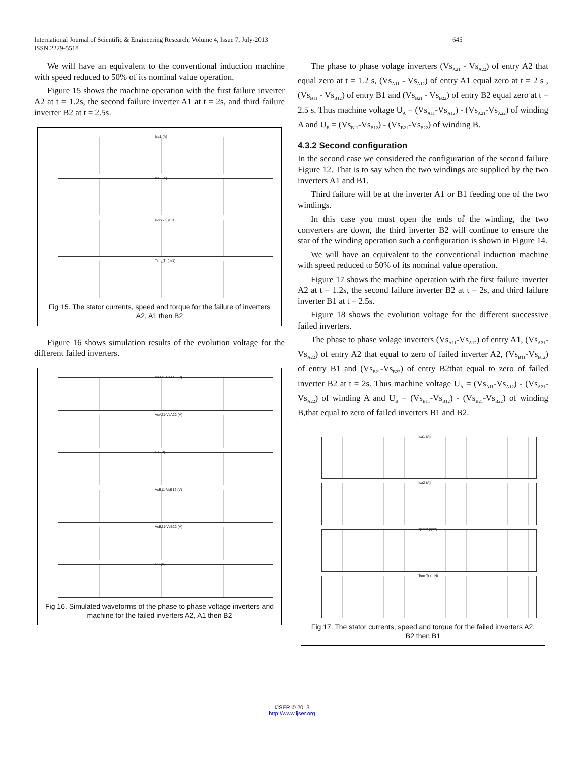International Journal of Scientific & Engineering Research, Volume 4, Issue 7, July-2013 645
ISSN 2229-5518
We will have an equivalent to the conventional induction machine with speed reduced to 50% of its nominal value operation.
Figure 15 shows the machine operation with the first failure inverter A2 at t = 1.2s, the second failure inverter A1 at t = 2s, and third failure inverter B2 at t = 2.5s.
Isa1 (A)
Isa2 (A)
speed (rpm)
Tem_Tr (mN)
Fig 15. The stator currents, speed and torque for the failure of inverters A2, A1 then B2
Figure 16 shows simulation results of the evolution voltage for the different failed inverters.
VsA11-VsA12 (V)
VsA21-VsA22 (V)
UA (V)
VsB11-VsB12 (V)
VsB21-VsB22 (V)
UB (V)
Fig 16. Simulated waveforms of the phase to phase voltage inverters and machine for the failed inverters A2, A1 then B2
The phase to phase volage inverters (Vs<sub>A21</sub> - Vs<sub>A22</sub>) of entry A2 that equal zero at t = 1.2 s, (Vs<sub>A11</sub> - Vs<sub>A12</sub>) of entry A1 equal zero at t = 2 s , (Vs<sub>B11</sub> - Vs<sub>B12</sub>) of entry B1 and (Vs<sub>B21</sub> - Vs<sub>B22</sub>) of entry B2 equal zero at t = 2.5 s. Thus machine voltage U<sub>A</sub> = (Vs<sub>A11</sub>-Vs<sub>A12</sub>) - (Vs<sub>A21</sub>-Vs<sub>A22</sub>) of winding A and U<sub>B</sub> = (Vs<sub>B11</sub>-Vs<sub>B12</sub>) - (Vs<sub>B21</sub>-Vs<sub>B22</sub>) of winding B.
4.3.2 Second configuration
In the second case we considered the configuration of the second failure Figure 12. That is to say when the two windings are supplied by the two inverters A1 and B1.
Third failure will be at the inverter A1 or B1 feeding one of the two windings.
In this case you must open the ends of the winding, the two converters are down, the third inverter B2 will continue to ensure the star of the winding operation such a configuration is shown in Figure 14.
We will have an equivalent to the conventional induction machine with speed reduced to 50% of its nominal value operation.
Figure 17 shows the machine operation with the first failure inverter A2 at t = 1.2s, the second failure inverter B2 at t = 2s, and third failure inverter B1 at t = 2.5s.
Figure 18 shows the evolution voltage for the different successive failed inverters.
The phase to phase volage inverters (Vs<sub>A11</sub>-Vs<sub>A12</sub>) of entry A1, (Vs<sub>A21</sub>-Vs<sub>A22</sub>) of entry A2 that equal to zero of failed inverter A2, (Vs<sub>B11</sub>-Vs<sub>B12</sub>) of entry B1 and (Vs<sub>B21</sub>-Vs<sub>B22</sub>) of entry B2that equal to zero of failed inverter B2 at t = 2s. Thus machine voltage U<sub>A</sub> = (Vs<sub>A11</sub>-Vs<sub>A12</sub>) - (Vs<sub>A21</sub>-Vs<sub>A22</sub>) of winding A and U<sub>B</sub> = (Vs<sub>B11</sub>-Vs<sub>B12</sub>) - (Vs<sub>B21</sub>-Vs<sub>B22</sub>) of winding B,that equal to zero of failed inverters B1 and B2.
Isa1 (A)
Isa2 (A)
speed (rpm)
Tem-Tr (mN)
Fig 17. The stator currents, speed and torque for the failed inverters A2, B2 then B1
IJSER © 2013
http://www.ijser.org